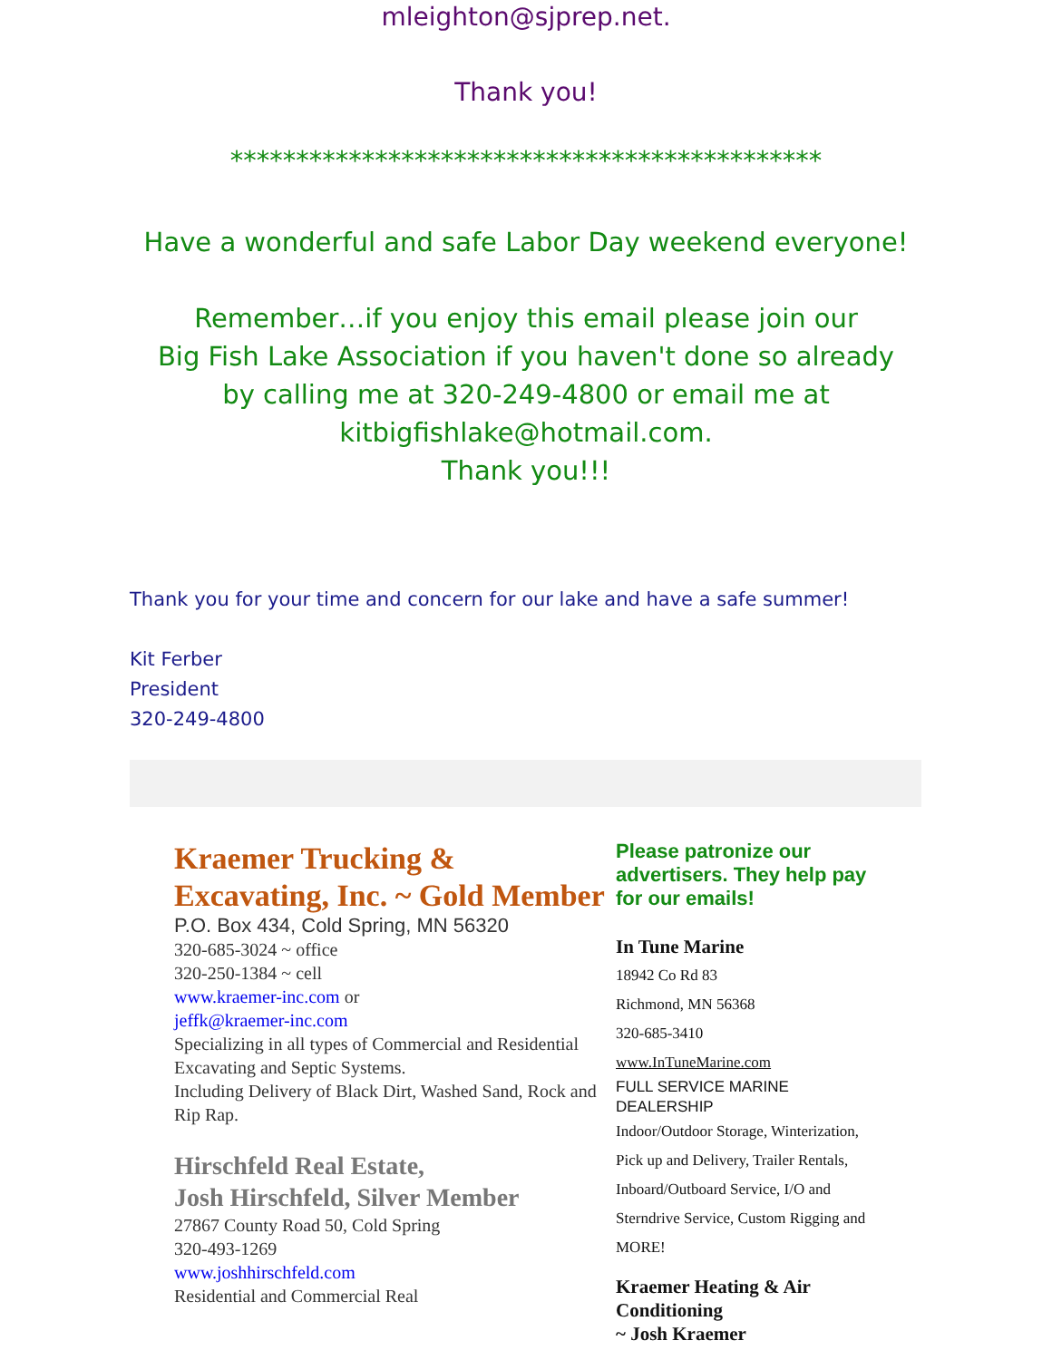mleighton@sjprep.net.
Thank you!
*********************************************
Have a wonderful and safe Labor Day weekend everyone!
Remember…if you enjoy this email please join our
Big Fish Lake Association if you haven't done so already
by calling me at 320-249-4800 or email me at
kitbigfishlake@hotmail.com.
Thank you!!!
Thank you for your time and concern for our lake and have a safe summer!
Kit Ferber
President
320-249-4800
Kraemer Trucking & Excavating, Inc. ~ Gold Member
P.O. Box 434, Cold Spring, MN 56320
320-685-3024 ~ office
320-250-1384 ~ cell
www.kraemer-inc.com or
jeffk@kraemer-inc.com
Specializing in all types of Commercial and Residential Excavating and Septic Systems.
Including Delivery of Black Dirt, Washed Sand, Rock and Rip Rap.
Hirschfeld Real Estate,
Josh Hirschfeld, Silver Member
27867 County Road 50, Cold Spring
320-493-1269
www.joshhirschfeld.com
Residential and Commercial Real
Please patronize our advertisers. They help pay for our emails!
In Tune Marine
18942 Co Rd 83
Richmond, MN 56368
320-685-3410
www.InTuneMarine.com
FULL SERVICE MARINE DEALERSHIP
Indoor/Outdoor Storage, Winterization, Pick up and Delivery, Trailer Rentals, Inboard/Outboard Service, I/O and Sterndrive Service, Custom Rigging and MORE!
Kraemer Heating & Air Conditioning
~ Josh Kraemer